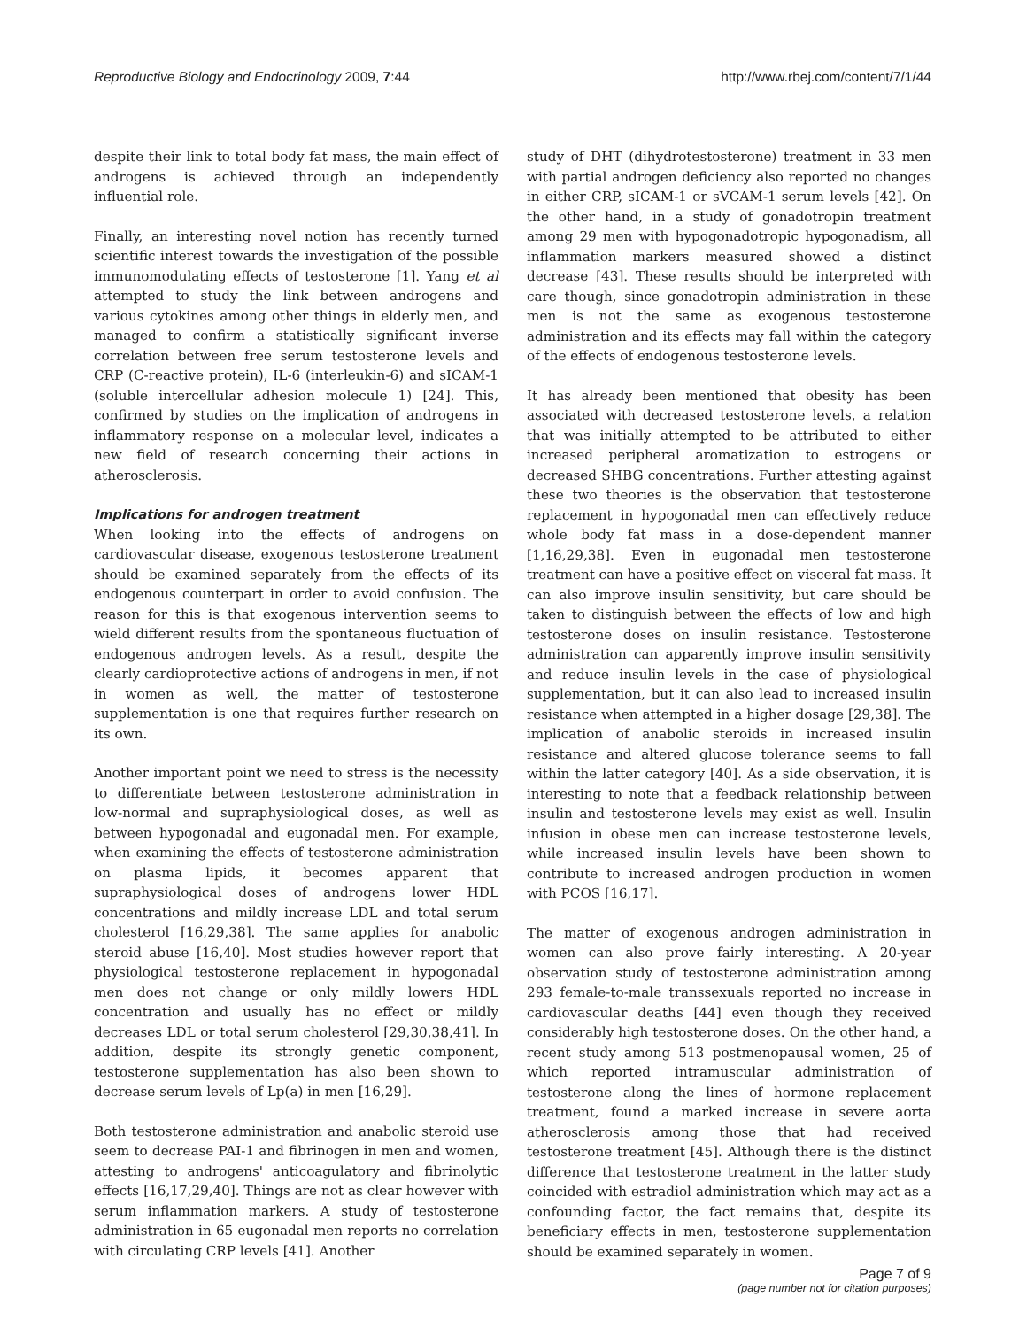Reproductive Biology and Endocrinology 2009, 7:44 http://www.rbej.com/content/7/1/44
despite their link to total body fat mass, the main effect of androgens is achieved through an independently influential role.
Finally, an interesting novel notion has recently turned scientific interest towards the investigation of the possible immunomodulating effects of testosterone [1]. Yang et al attempted to study the link between androgens and various cytokines among other things in elderly men, and managed to confirm a statistically significant inverse correlation between free serum testosterone levels and CRP (C-reactive protein), IL-6 (interleukin-6) and sICAM-1 (soluble intercellular adhesion molecule 1) [24]. This, confirmed by studies on the implication of androgens in inflammatory response on a molecular level, indicates a new field of research concerning their actions in atherosclerosis.
Implications for androgen treatment
When looking into the effects of androgens on cardiovascular disease, exogenous testosterone treatment should be examined separately from the effects of its endogenous counterpart in order to avoid confusion. The reason for this is that exogenous intervention seems to wield different results from the spontaneous fluctuation of endogenous androgen levels. As a result, despite the clearly cardioprotective actions of androgens in men, if not in women as well, the matter of testosterone supplementation is one that requires further research on its own.
Another important point we need to stress is the necessity to differentiate between testosterone administration in low-normal and supraphysiological doses, as well as between hypogonadal and eugonadal men. For example, when examining the effects of testosterone administration on plasma lipids, it becomes apparent that supraphysiological doses of androgens lower HDL concentrations and mildly increase LDL and total serum cholesterol [16,29,38]. The same applies for anabolic steroid abuse [16,40]. Most studies however report that physiological testosterone replacement in hypogonadal men does not change or only mildly lowers HDL concentration and usually has no effect or mildly decreases LDL or total serum cholesterol [29,30,38,41]. In addition, despite its strongly genetic component, testosterone supplementation has also been shown to decrease serum levels of Lp(a) in men [16,29].
Both testosterone administration and anabolic steroid use seem to decrease PAI-1 and fibrinogen in men and women, attesting to androgens' anticoagulatory and fibrinolytic effects [16,17,29,40]. Things are not as clear however with serum inflammation markers. A study of testosterone administration in 65 eugonadal men reports no correlation with circulating CRP levels [41]. Another
study of DHT (dihydrotestosterone) treatment in 33 men with partial androgen deficiency also reported no changes in either CRP, sICAM-1 or sVCAM-1 serum levels [42]. On the other hand, in a study of gonadotropin treatment among 29 men with hypogonadotropic hypogonadism, all inflammation markers measured showed a distinct decrease [43]. These results should be interpreted with care though, since gonadotropin administration in these men is not the same as exogenous testosterone administration and its effects may fall within the category of the effects of endogenous testosterone levels.
It has already been mentioned that obesity has been associated with decreased testosterone levels, a relation that was initially attempted to be attributed to either increased peripheral aromatization to estrogens or decreased SHBG concentrations. Further attesting against these two theories is the observation that testosterone replacement in hypogonadal men can effectively reduce whole body fat mass in a dose-dependent manner [1,16,29,38]. Even in eugonadal men testosterone treatment can have a positive effect on visceral fat mass. It can also improve insulin sensitivity, but care should be taken to distinguish between the effects of low and high testosterone doses on insulin resistance. Testosterone administration can apparently improve insulin sensitivity and reduce insulin levels in the case of physiological supplementation, but it can also lead to increased insulin resistance when attempted in a higher dosage [29,38]. The implication of anabolic steroids in increased insulin resistance and altered glucose tolerance seems to fall within the latter category [40]. As a side observation, it is interesting to note that a feedback relationship between insulin and testosterone levels may exist as well. Insulin infusion in obese men can increase testosterone levels, while increased insulin levels have been shown to contribute to increased androgen production in women with PCOS [16,17].
The matter of exogenous androgen administration in women can also prove fairly interesting. A 20-year observation study of testosterone administration among 293 female-to-male transsexuals reported no increase in cardiovascular deaths [44] even though they received considerably high testosterone doses. On the other hand, a recent study among 513 postmenopausal women, 25 of which reported intramuscular administration of testosterone along the lines of hormone replacement treatment, found a marked increase in severe aorta atherosclerosis among those that had received testosterone treatment [45]. Although there is the distinct difference that testosterone treatment in the latter study coincided with estradiol administration which may act as a confounding factor, the fact remains that, despite its beneficiary effects in men, testosterone supplementation should be examined separately in women.
Page 7 of 9
(page number not for citation purposes)